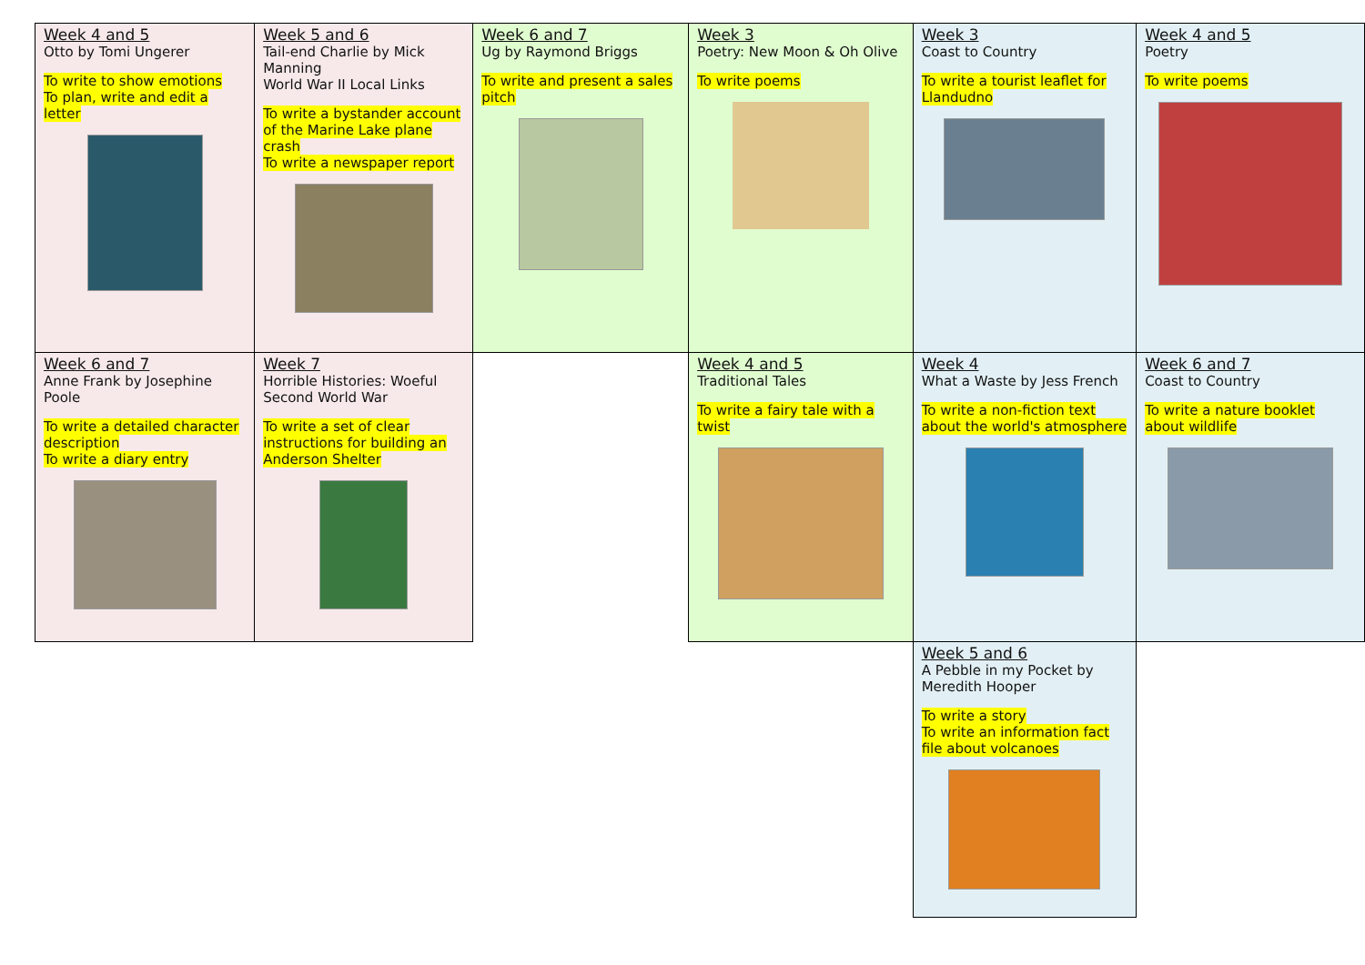| Week 4 and 5 Otto by Tomi Ungerer To write to show emotions To plan, write and edit a letter | Week 5 and 6 Tail-end Charlie by Mick Manning World War II Local Links To write a bystander account of the Marine Lake plane crash To write a newspaper report | Week 6 and 7 Ug by Raymond Briggs To write and present a sales pitch | Week 3 Poetry: New Moon & Oh Olive To write poems | Week 3 Coast to Country To write a tourist leaflet for Llandudno | Week 4 and 5 Poetry To write poems |
| Week 6 and 7 Anne Frank by Josephine Poole To write a detailed character description To write a diary entry | Week 7 Horrible Histories: Woeful Second World War To write a set of clear instructions for building an Anderson Shelter | | Week 4 and 5 Traditional Tales To write a fairy tale with a twist | Week 4 What a Waste by Jess French To write a non-fiction text about the world's atmosphere | Week 6 and 7 Coast to Country To write a nature booklet about wildlife |
| | | | | Week 5 and 6 A Pebble in my Pocket by Meredith Hooper To write a story To write an information fact file about volcanoes | |